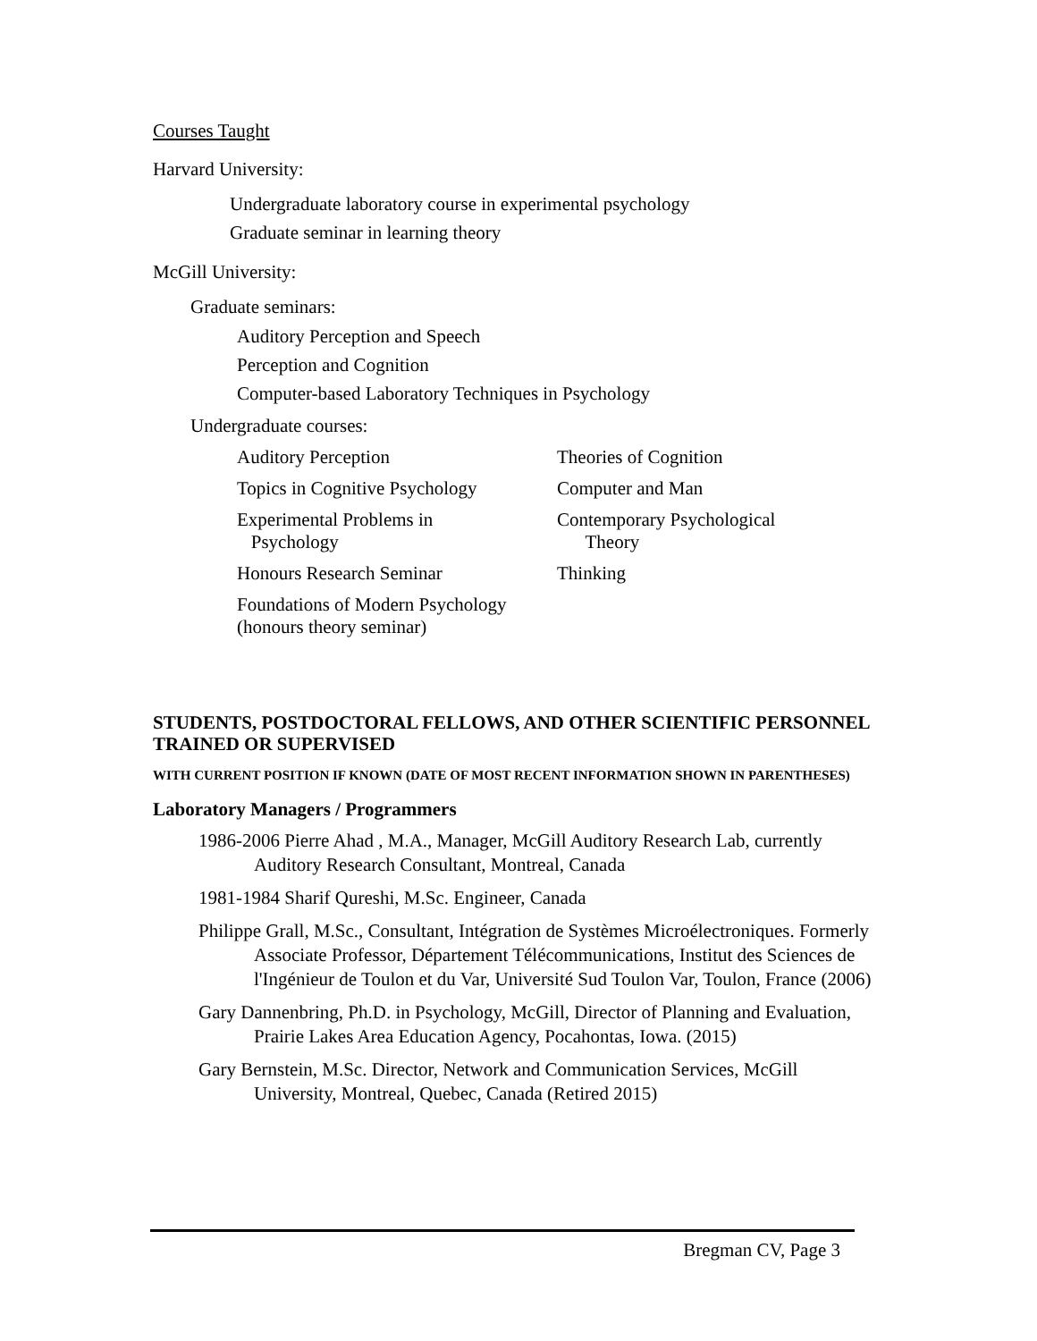Courses Taught
Harvard University:
Undergraduate laboratory course in experimental psychology
Graduate seminar in learning theory
McGill University:
Graduate seminars:
Auditory Perception and Speech
Perception and Cognition
Computer-based Laboratory Techniques in Psychology
Undergraduate courses:
| Auditory Perception | Theories of Cognition |
| Topics in Cognitive Psychology | Computer and Man |
| Experimental Problems in Psychology | Contemporary Psychological Theory |
| Honours Research Seminar | Thinking |
| Foundations of Modern Psychology (honours theory seminar) | |
STUDENTS, POSTDOCTORAL FELLOWS, AND OTHER SCIENTIFIC PERSONNEL TRAINED OR SUPERVISED
WITH CURRENT POSITION IF KNOWN (DATE OF MOST RECENT INFORMATION SHOWN IN PARENTHESES)
Laboratory Managers / Programmers
1986-2006 Pierre Ahad , M.A., Manager, McGill Auditory Research Lab, currently Auditory Research Consultant, Montreal, Canada
1981-1984 Sharif Qureshi, M.Sc. Engineer, Canada
Philippe Grall, M.Sc., Consultant, Intégration de Systèmes Microélectroniques. Formerly Associate Professor, Département Télécommunications, Institut des Sciences de l'Ingénieur de Toulon et du Var, Université Sud Toulon Var, Toulon, France (2006)
Gary Dannenbring, Ph.D. in Psychology, McGill, Director of Planning and Evaluation, Prairie Lakes Area Education Agency, Pocahontas, Iowa. (2015)
Gary Bernstein, M.Sc. Director, Network and Communication Services, McGill University, Montreal, Quebec, Canada (Retired 2015)
Bregman CV, Page 3